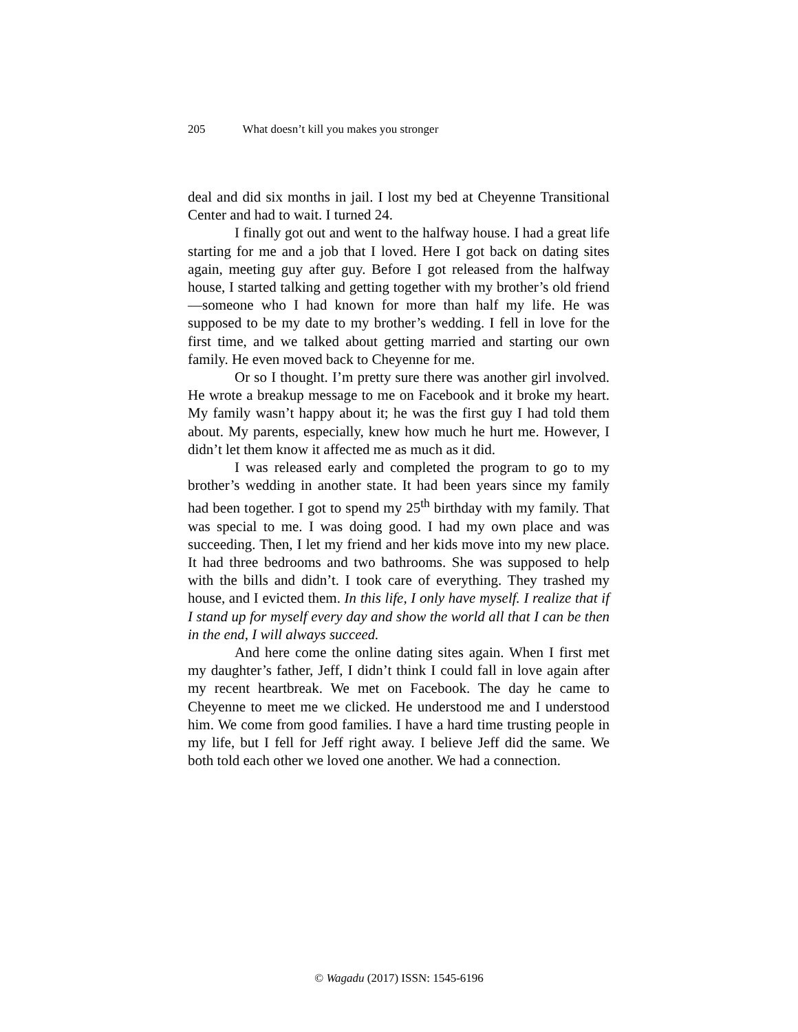205 What doesn’t kill you makes you stronger
deal and did six months in jail. I lost my bed at Cheyenne Transitional Center and had to wait. I turned 24.
I finally got out and went to the halfway house. I had a great life starting for me and a job that I loved. Here I got back on dating sites again, meeting guy after guy. Before I got released from the halfway house, I started talking and getting together with my brother’s old friend—someone who I had known for more than half my life. He was supposed to be my date to my brother’s wedding. I fell in love for the first time, and we talked about getting married and starting our own family. He even moved back to Cheyenne for me.
Or so I thought. I’m pretty sure there was another girl involved. He wrote a breakup message to me on Facebook and it broke my heart. My family wasn’t happy about it; he was the first guy I had told them about. My parents, especially, knew how much he hurt me. However, I didn’t let them know it affected me as much as it did.
I was released early and completed the program to go to my brother’s wedding in another state. It had been years since my family had been together. I got to spend my 25<sup>th</sup> birthday with my family. That was special to me. I was doing good. I had my own place and was succeeding. Then, I let my friend and her kids move into my new place. It had three bedrooms and two bathrooms. She was supposed to help with the bills and didn’t. I took care of everything. They trashed my house, and I evicted them. In this life, I only have myself. I realize that if I stand up for myself every day and show the world all that I can be then in the end, I will always succeed.
And here come the online dating sites again. When I first met my daughter’s father, Jeff, I didn’t think I could fall in love again after my recent heartbreak. We met on Facebook. The day he came to Cheyenne to meet me we clicked. He understood me and I understood him. We come from good families. I have a hard time trusting people in my life, but I fell for Jeff right away. I believe Jeff did the same. We both told each other we loved one another. We had a connection.
© Wagadu (2017) ISSN: 1545-6196